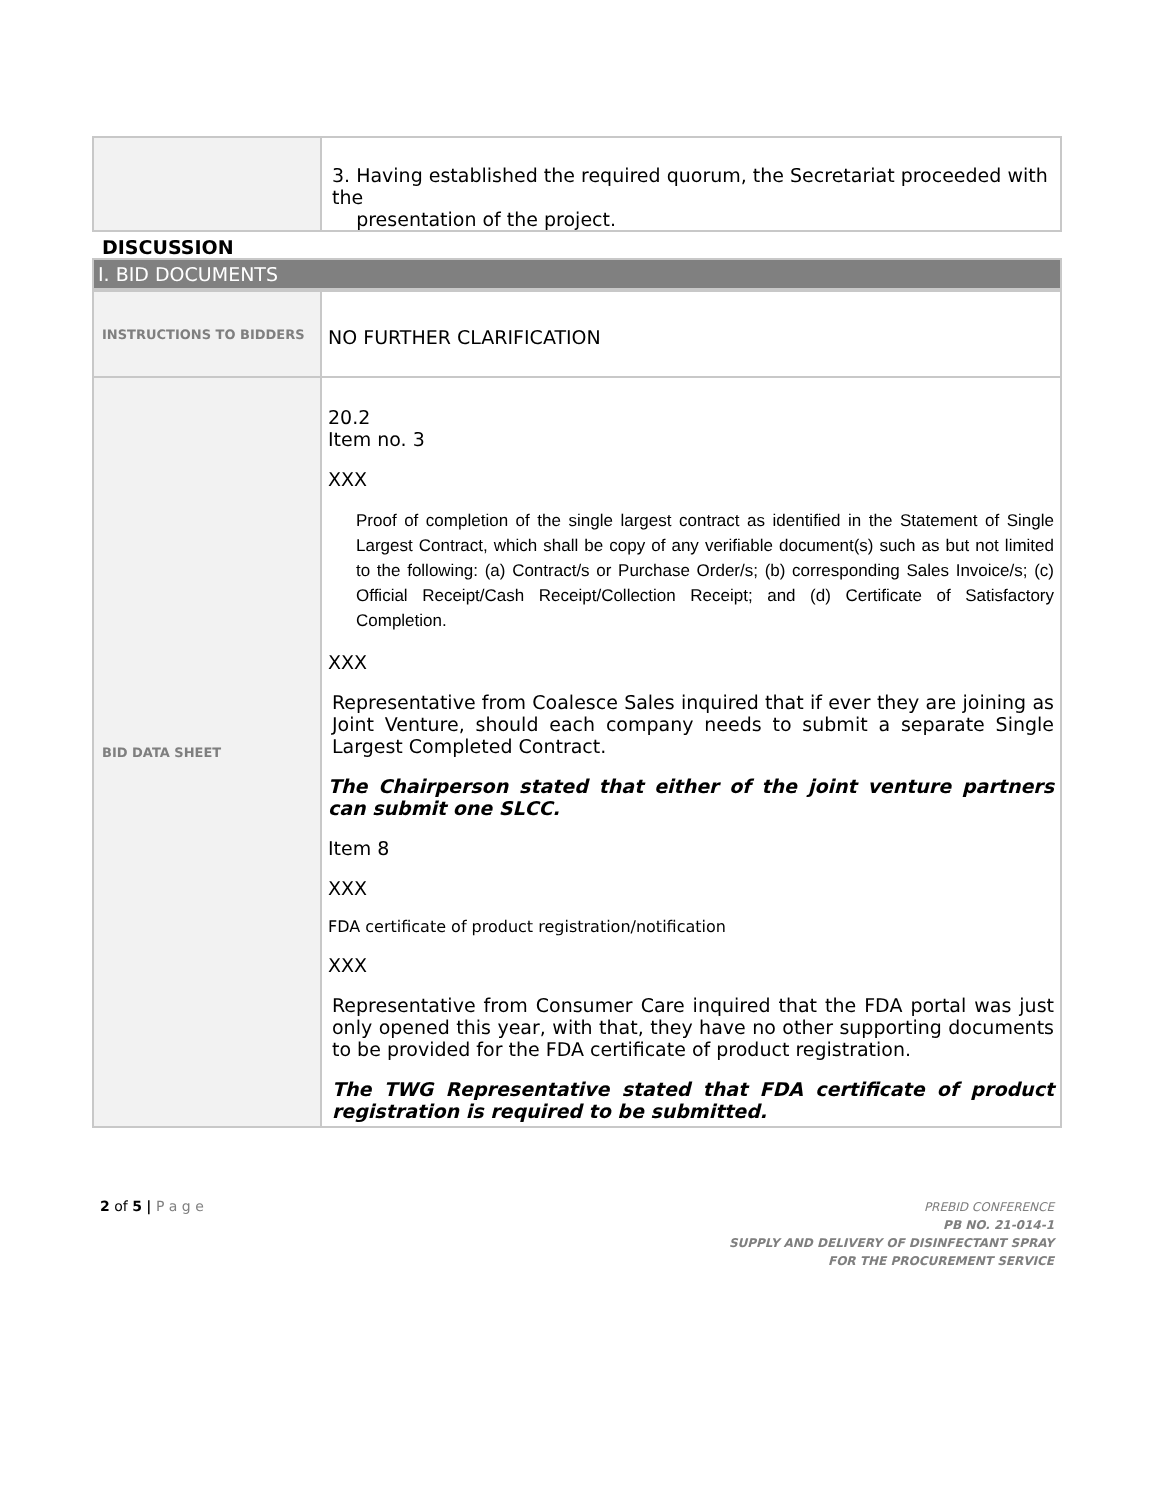| | 3. Having established the required quorum, the Secretariat proceeded with the presentation of the project. |
DISCUSSION
I. BID DOCUMENTS
| INSTRUCTIONS TO BIDDERS | NO FURTHER CLARIFICATION |
| BID DATA SHEET | 20.2 Item no. 3 XXX Proof of completion of the single largest contract as identified in the Statement of Single Largest Contract, which shall be copy of any verifiable document(s) such as but not limited to the following: (a) Contract/s or Purchase Order/s; (b) corresponding Sales Invoice/s; (c) Official Receipt/Cash Receipt/Collection Receipt; and (d) Certificate of Satisfactory Completion. XXX Representative from Coalesce Sales inquired that if ever they are joining as Joint Venture, should each company needs to submit a separate Single Largest Completed Contract. The Chairperson stated that either of the joint venture partners can submit one SLCC. Item 8 XXX FDA certificate of product registration/notification XXX Representative from Consumer Care inquired that the FDA portal was just only opened this year, with that, they have no other supporting documents to be provided for the FDA certificate of product registration. The TWG Representative stated that FDA certificate of product registration is required to be submitted. |
2 of 5 | P a g e
PREBID CONFERENCE
PB NO. 21-014-1
SUPPLY AND DELIVERY OF DISINFECTANT SPRAY
FOR THE PROCUREMENT SERVICE